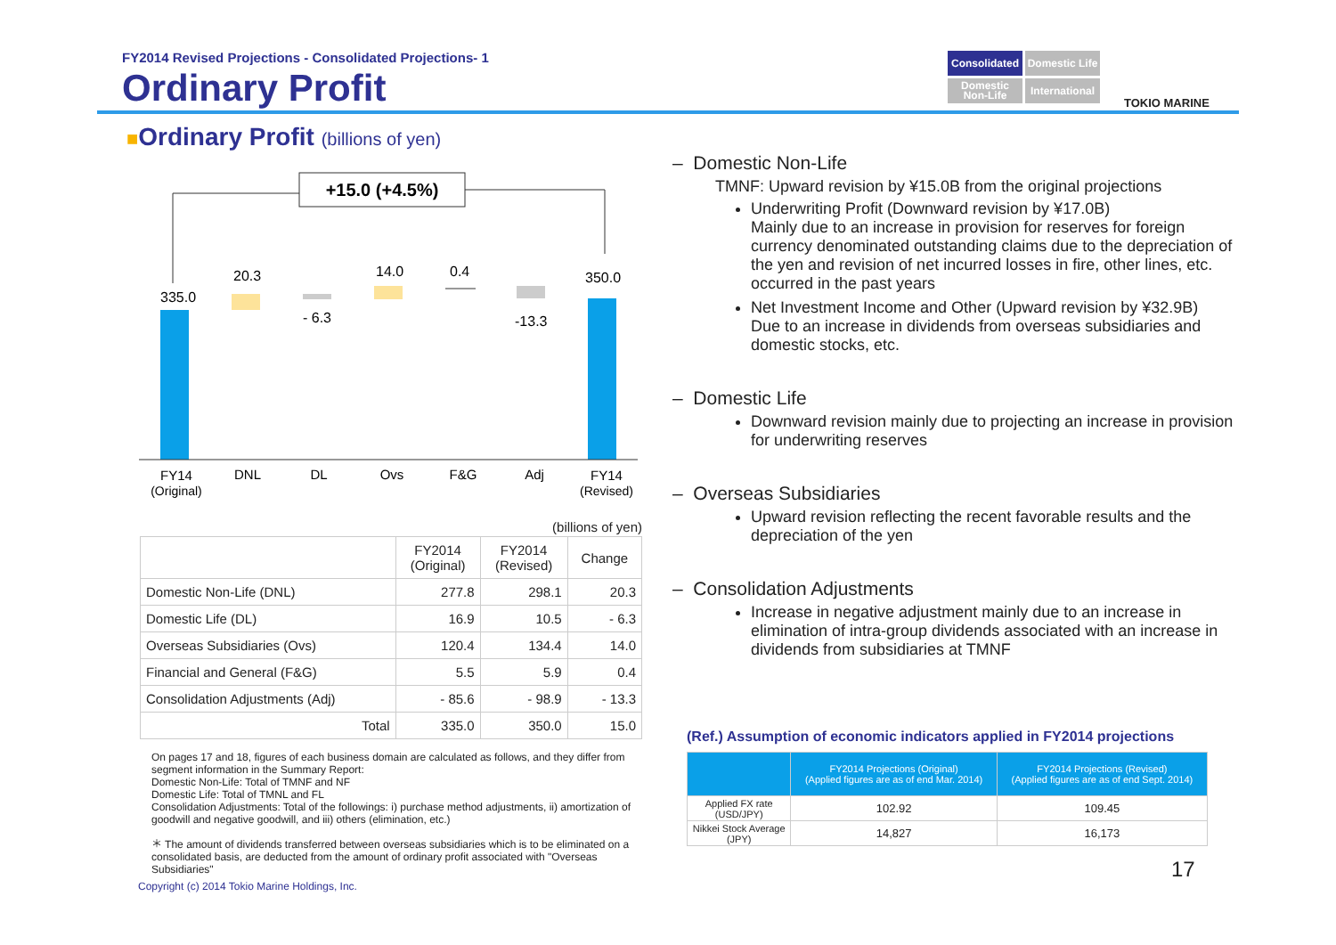FY2014 Revised Projections - Consolidated Projections- 1
Ordinary Profit
Consolidated
Domestic Life
Domestic Non-Life
International
TOKIO MARINE
■Ordinary Profit (billions of yen)
+15.0 (+4.5%)
335.0
20.3
- 6.3
14.0
0.4
-13.3
350.0
FY14
(Original)
DNL
DL
Ovs
F&G
Adj
FY14
(Revised)
(billions of yen)
| | FY2014 (Original) | FY2014 (Revised) | Change |
| --- | --- | --- | --- |
| Domestic Non-Life (DNL) | 277.8 | 298.1 | 20.3 |
| Domestic Life (DL) | 16.9 | 10.5 | - 6.3 |
| Overseas Subsidiaries (Ovs) | 120.4 | 134.4 | 14.0 |
| Financial and General (F&G) | 5.5 | 5.9 | 0.4 |
| Consolidation Adjustments (Adj) | - 85.6 | - 98.9 | - 13.3 |
| Total | 335.0 | 350.0 | 15.0 |
On pages 17 and 18, figures of each business domain are calculated as follows, and they differ from segment information in the Summary Report:
Domestic Non-Life: Total of TMNF and NF
Domestic Life: Total of TMNL and FL
Consolidation Adjustments: Total of the followings: i) purchase method adjustments, ii) amortization of goodwill and negative goodwill, and iii) others (elimination, etc.)
＊ The amount of dividends transferred between overseas subsidiaries which is to be eliminated on a consolidated basis, are deducted from the amount of ordinary profit associated with "Overseas Subsidiaries"
Copyright (c) 2014 Tokio Marine Holdings, Inc.
– Domestic Non-Life
TMNF: Upward revision by ¥15.0B from the original projections
Underwriting Profit (Downward revision by ¥17.0B)
Mainly due to an increase in provision for reserves for foreign currency denominated outstanding claims due to the depreciation of the yen and revision of net incurred losses in fire, other lines, etc. occurred in the past years
Net Investment Income and Other (Upward revision by ¥32.9B)
Due to an increase in dividends from overseas subsidiaries and domestic stocks, etc.
– Domestic Life
Downward revision mainly due to projecting an increase in provision for underwriting reserves
– Overseas Subsidiaries
Upward revision reflecting the recent favorable results and the depreciation of the yen
– Consolidation Adjustments
Increase in negative adjustment mainly due to an increase in elimination of intra-group dividends associated with an increase in dividends from subsidiaries at TMNF
(Ref.) Assumption of economic indicators applied in FY2014 projections
| | FY2014 Projections (Original) (Applied figures are as of end Mar. 2014) | FY2014 Projections (Revised) (Applied figures are as of end Sept. 2014) |
| --- | --- | --- |
| Applied FX rate (USD/JPY) | 102.92 | 109.45 |
| Nikkei Stock Average (JPY) | 14,827 | 16,173 |
17